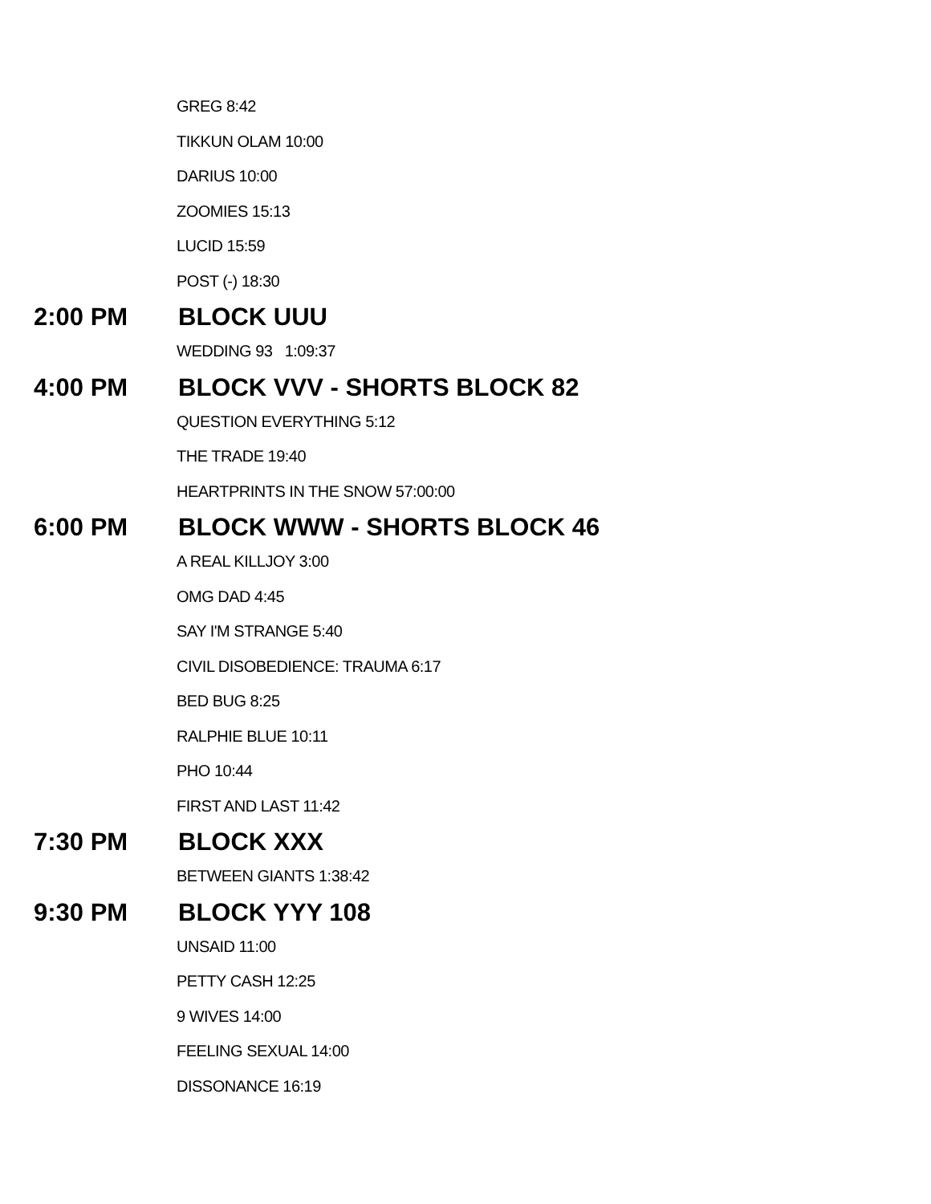GREG 8:42
TIKKUN OLAM 10:00
DARIUS 10:00
ZOOMIES 15:13
LUCID 15:59
POST (-) 18:30
2:00 PM BLOCK UUU
WEDDING 93 1:09:37
4:00 PM BLOCK VVV - SHORTS BLOCK 82
QUESTION EVERYTHING 5:12
THE TRADE 19:40
HEARTPRINTS IN THE SNOW 57:00:00
6:00 PM BLOCK WWW - SHORTS BLOCK 46
A REAL KILLJOY 3:00
OMG DAD 4:45
SAY I'M STRANGE 5:40
CIVIL DISOBEDIENCE: TRAUMA 6:17
BED BUG 8:25
RALPHIE BLUE 10:11
PHO 10:44
FIRST AND LAST 11:42
7:30 PM BLOCK XXX
BETWEEN GIANTS 1:38:42
9:30 PM BLOCK YYY 108
UNSAID 11:00
PETTY CASH 12:25
9 WIVES 14:00
FEELING SEXUAL 14:00
DISSONANCE 16:19